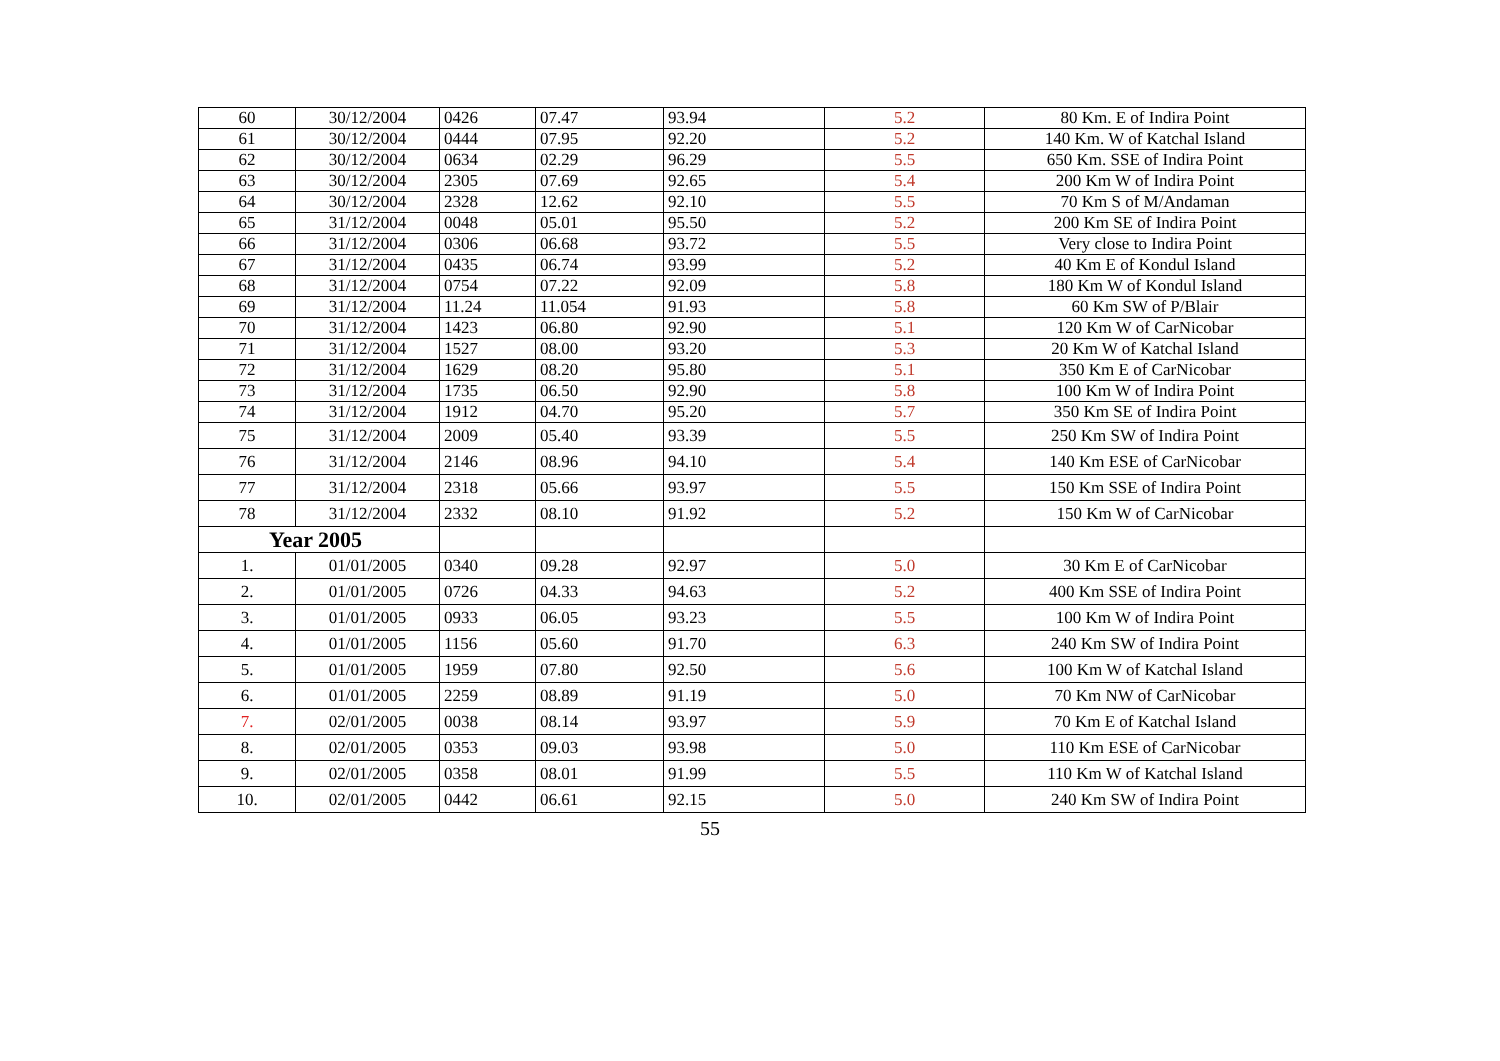| 60 | 30/12/2004 | 0426 | 07.47 | 93.94 | 5.2 | 80 Km. E of Indira Point |
| 61 | 30/12/2004 | 0444 | 07.95 | 92.20 | 5.2 | 140 Km. W of Katchal Island |
| 62 | 30/12/2004 | 0634 | 02.29 | 96.29 | 5.5 | 650 Km. SSE of Indira Point |
| 63 | 30/12/2004 | 2305 | 07.69 | 92.65 | 5.4 | 200 Km W of Indira Point |
| 64 | 30/12/2004 | 2328 | 12.62 | 92.10 | 5.5 | 70 Km S of M/Andaman |
| 65 | 31/12/2004 | 0048 | 05.01 | 95.50 | 5.2 | 200 Km SE of Indira Point |
| 66 | 31/12/2004 | 0306 | 06.68 | 93.72 | 5.5 | Very close to Indira Point |
| 67 | 31/12/2004 | 0435 | 06.74 | 93.99 | 5.2 | 40 Km E of Kondul Island |
| 68 | 31/12/2004 | 0754 | 07.22 | 92.09 | 5.8 | 180 Km W of Kondul Island |
| 69 | 31/12/2004 | 11.24 | 11.054 | 91.93 | 5.8 | 60 Km SW of P/Blair |
| 70 | 31/12/2004 | 1423 | 06.80 | 92.90 | 5.1 | 120 Km W of CarNicobar |
| 71 | 31/12/2004 | 1527 | 08.00 | 93.20 | 5.3 | 20 Km W of Katchal Island |
| 72 | 31/12/2004 | 1629 | 08.20 | 95.80 | 5.1 | 350 Km E of CarNicobar |
| 73 | 31/12/2004 | 1735 | 06.50 | 92.90 | 5.8 | 100 Km W of Indira Point |
| 74 | 31/12/2004 | 1912 | 04.70 | 95.20 | 5.7 | 350 Km SE of Indira Point |
| 75 | 31/12/2004 | 2009 | 05.40 | 93.39 | 5.5 | 250 Km SW of Indira Point |
| 76 | 31/12/2004 | 2146 | 08.96 | 94.10 | 5.4 | 140 Km ESE of CarNicobar |
| 77 | 31/12/2004 | 2318 | 05.66 | 93.97 | 5.5 | 150 Km SSE of Indira Point |
| 78 | 31/12/2004 | 2332 | 08.10 | 91.92 | 5.2 | 150 Km W of CarNicobar |
| Year 2005 | | | | | | |
| 1. | 01/01/2005 | 0340 | 09.28 | 92.97 | 5.0 | 30 Km E of CarNicobar |
| 2. | 01/01/2005 | 0726 | 04.33 | 94.63 | 5.2 | 400 Km SSE of Indira Point |
| 3. | 01/01/2005 | 0933 | 06.05 | 93.23 | 5.5 | 100 Km W of Indira Point |
| 4. | 01/01/2005 | 1156 | 05.60 | 91.70 | 6.3 | 240 Km SW of Indira Point |
| 5. | 01/01/2005 | 1959 | 07.80 | 92.50 | 5.6 | 100 Km W of Katchal Island |
| 6. | 01/01/2005 | 2259 | 08.89 | 91.19 | 5.0 | 70 Km NW of CarNicobar |
| 7. | 02/01/2005 | 0038 | 08.14 | 93.97 | 5.9 | 70 Km E of Katchal Island |
| 8. | 02/01/2005 | 0353 | 09.03 | 93.98 | 5.0 | 110 Km ESE of CarNicobar |
| 9. | 02/01/2005 | 0358 | 08.01 | 91.99 | 5.5 | 110 Km W of Katchal Island |
| 10. | 02/01/2005 | 0442 | 06.61 | 92.15 | 5.0 | 240 Km SW of Indira Point |
55